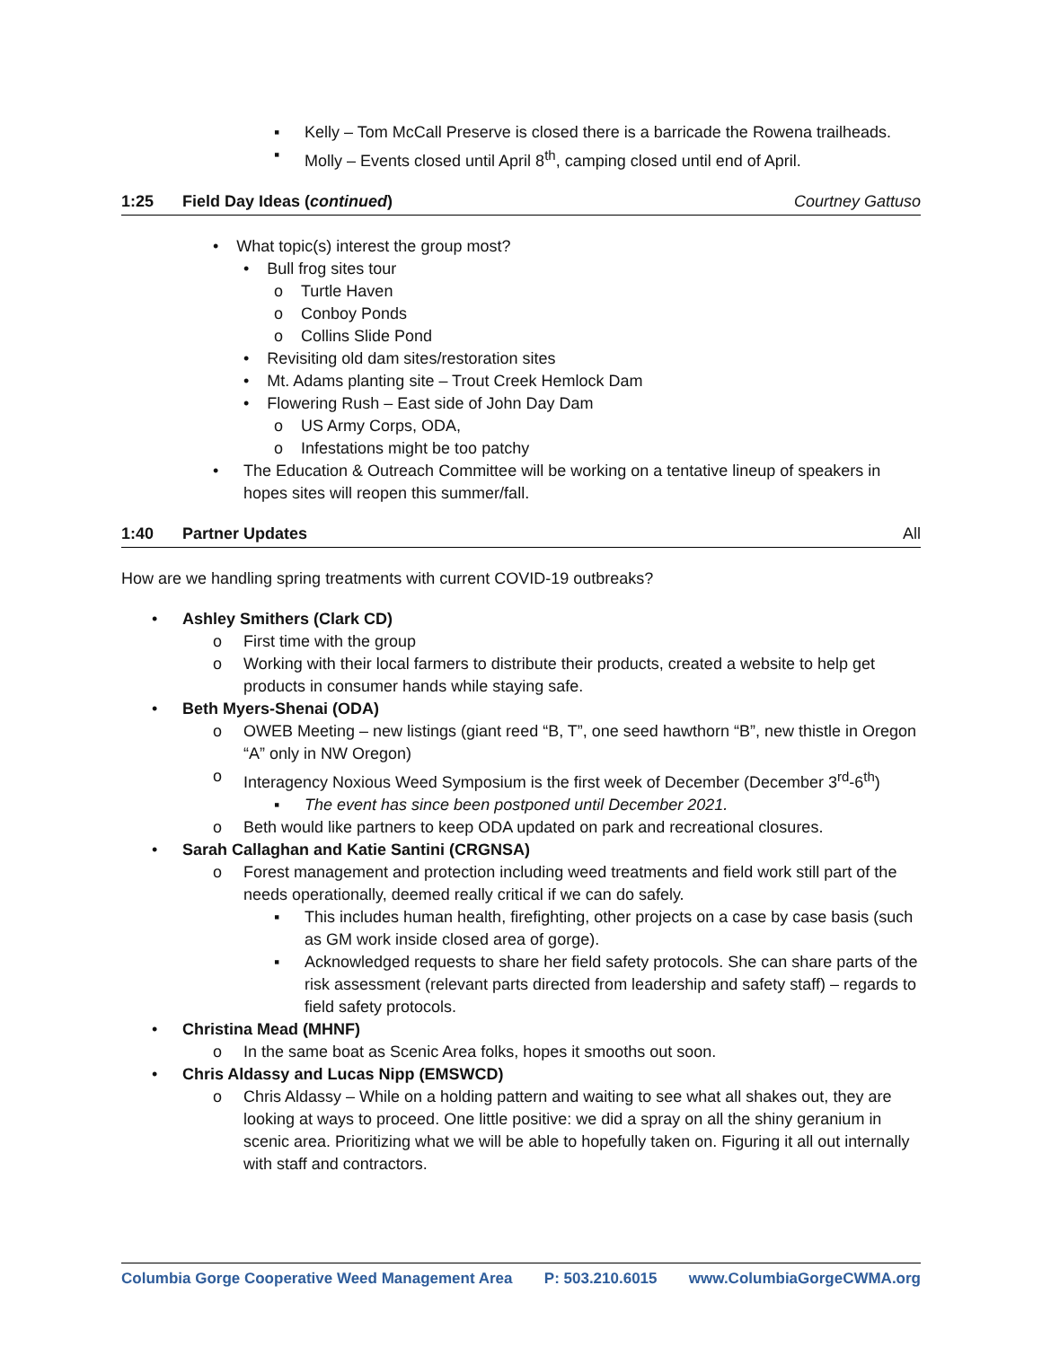▪ Kelly – Tom McCall Preserve is closed there is a barricade the Rowena trailheads.
▪ Molly – Events closed until April 8<sup>th</sup>, camping closed until end of April.
1:25 Field Day Ideas (continued) Courtney Gattuso
• What topic(s) interest the group most?
• Bull frog sites tour
o Turtle Haven
o Conboy Ponds
o Collins Slide Pond
• Revisiting old dam sites/restoration sites
• Mt. Adams planting site – Trout Creek Hemlock Dam
• Flowering Rush – East side of John Day Dam
o US Army Corps, ODA,
o Infestations might be too patchy
• The Education & Outreach Committee will be working on a tentative lineup of speakers in hopes sites will reopen this summer/fall.
1:40 Partner Updates All
How are we handling spring treatments with current COVID-19 outbreaks?
• Ashley Smithers (Clark CD)
o First time with the group
o Working with their local farmers to distribute their products, created a website to help get products in consumer hands while staying safe.
• Beth Myers-Shenai (ODA)
o OWEB Meeting – new listings (giant reed “B, T”, one seed hawthorn “B”, new thistle in Oregon “A” only in NW Oregon)
o Interagency Noxious Weed Symposium is the first week of December (December 3<sup>rd</sup>-6<sup>th</sup>)
▪ The event has since been postponed until December 2021.
o Beth would like partners to keep ODA updated on park and recreational closures.
• Sarah Callaghan and Katie Santini (CRGNSA)
o Forest management and protection including weed treatments and field work still part of the needs operationally, deemed really critical if we can do safely.
▪ This includes human health, firefighting, other projects on a case by case basis (such as GM work inside closed area of gorge).
▪ Acknowledged requests to share her field safety protocols. She can share parts of the risk assessment (relevant parts directed from leadership and safety staff) – regards to field safety protocols.
• Christina Mead (MHNF)
o In the same boat as Scenic Area folks, hopes it smooths out soon.
• Chris Aldassy and Lucas Nipp (EMSWCD)
o Chris Aldassy – While on a holding pattern and waiting to see what all shakes out, they are looking at ways to proceed. One little positive: we did a spray on all the shiny geranium in scenic area. Prioritizing what we will be able to hopefully taken on. Figuring it all out internally with staff and contractors.
Columbia Gorge Cooperative Weed Management Area P: 503.210.6015 www.ColumbiaGorgeCWMA.org